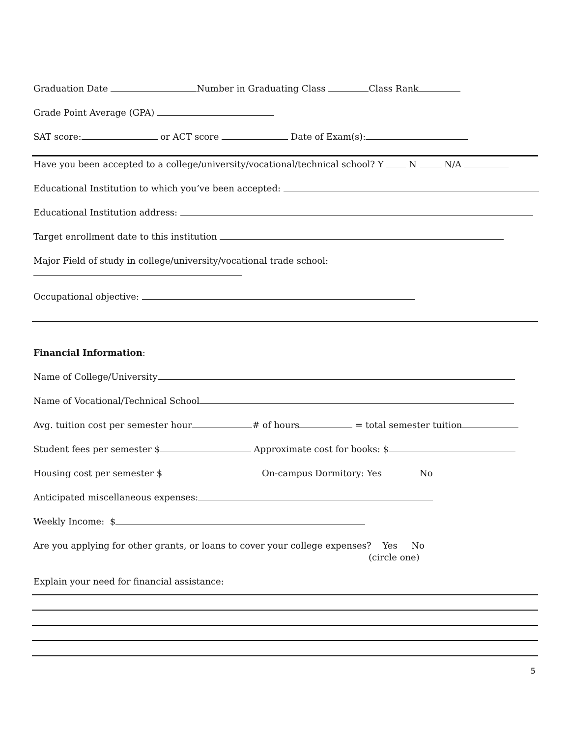Graduation Date Number in Graduating Class Class Rank
Grade Point Average (GPA)
SAT score: or ACT score Date of Exam(s):
Have you been accepted to a college/university/vocational/technical school? Y N N/A
Educational Institution to which you’ve been accepted:
Educational Institution address:
Target enrollment date to this institution
Major Field of study in college/university/vocational trade school:
Occupational objective:
Financial Information:
Name of College/University
Name of Vocational/Technical School
Avg. tuition cost per semester hour # of hours = total semester tuition
Student fees per semester $ Approximate cost for books: $
Housing cost per semester $ On-campus Dormitory: Yes No
Anticipated miscellaneous expenses:
Weekly Income: $
Are you applying for other grants, or loans to cover your college expenses? Yes No
(circle one)
Explain your need for financial assistance:
5